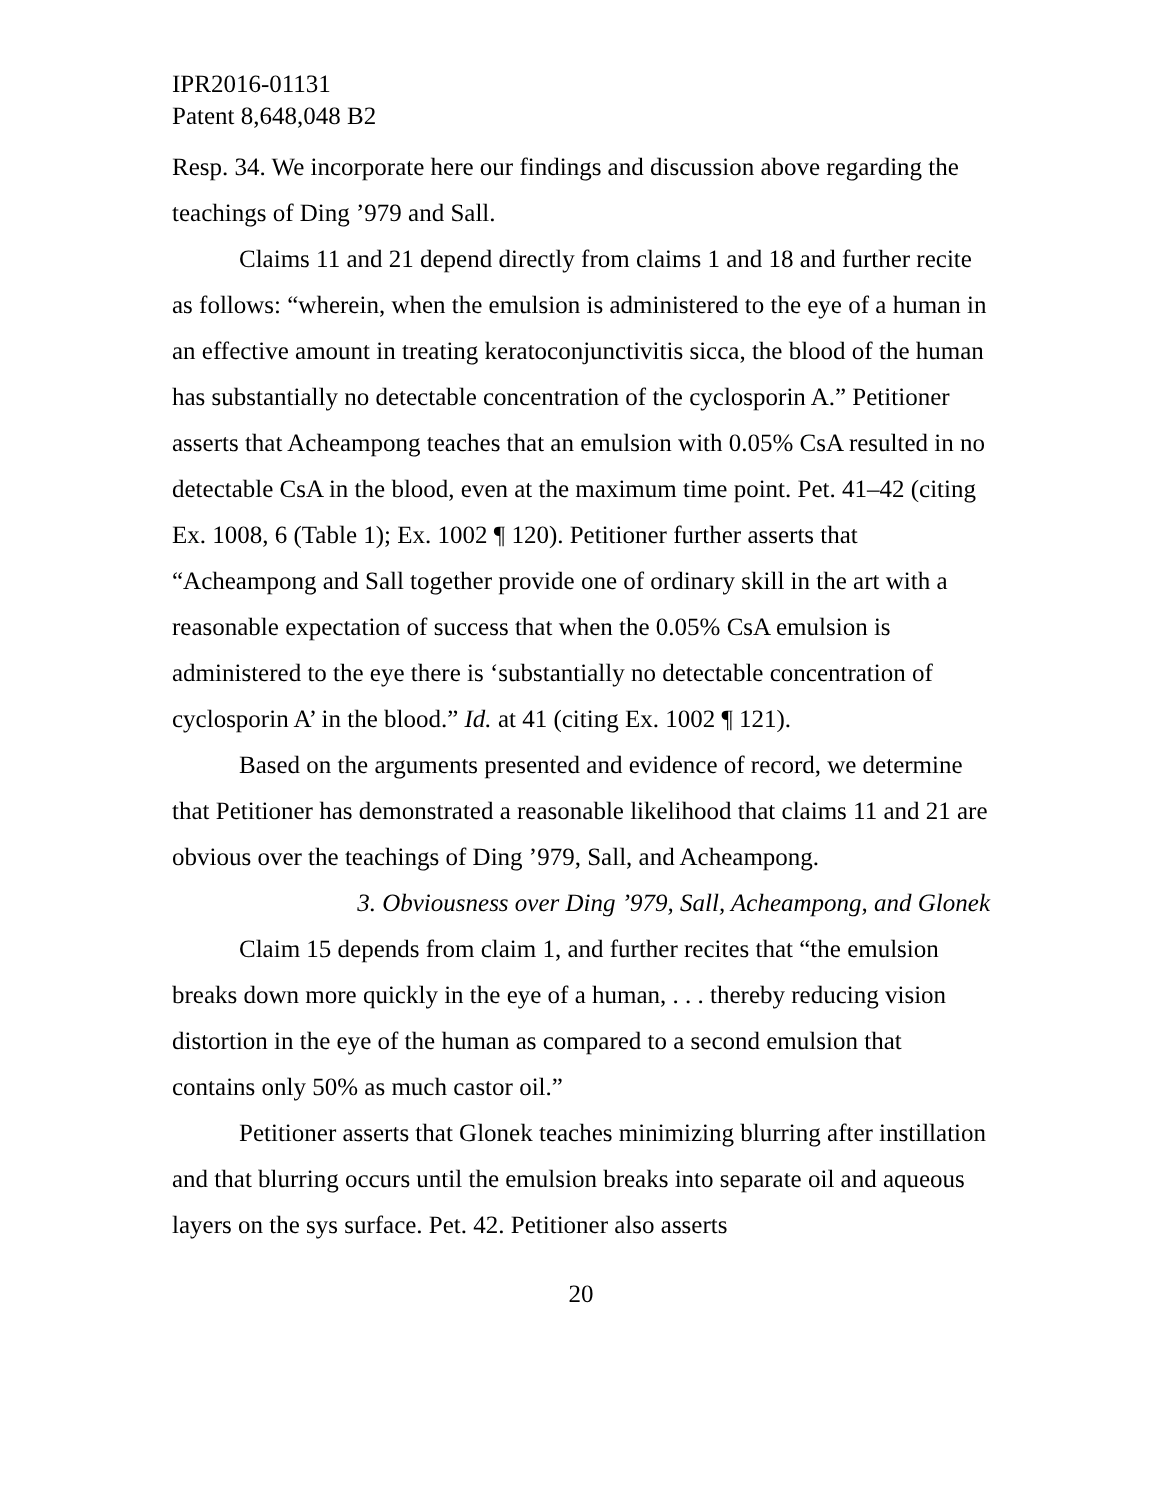IPR2016-01131
Patent 8,648,048 B2
Resp. 34. We incorporate here our findings and discussion above regarding the teachings of Ding ’979 and Sall.
Claims 11 and 21 depend directly from claims 1 and 18 and further recite as follows: “wherein, when the emulsion is administered to the eye of a human in an effective amount in treating keratoconjunctivitis sicca, the blood of the human has substantially no detectable concentration of the cyclosporin A.” Petitioner asserts that Acheampong teaches that an emulsion with 0.05% CsA resulted in no detectable CsA in the blood, even at the maximum time point. Pet. 41–42 (citing Ex. 1008, 6 (Table 1); Ex. 1002 ¶ 120). Petitioner further asserts that “Acheampong and Sall together provide one of ordinary skill in the art with a reasonable expectation of success that when the 0.05% CsA emulsion is administered to the eye there is ‘substantially no detectable concentration of cyclosporin A’ in the blood.” Id. at 41 (citing Ex. 1002 ¶ 121).
Based on the arguments presented and evidence of record, we determine that Petitioner has demonstrated a reasonable likelihood that claims 11 and 21 are obvious over the teachings of Ding ’979, Sall, and Acheampong.
3. Obviousness over Ding ’979, Sall, Acheampong, and Glonek
Claim 15 depends from claim 1, and further recites that “the emulsion breaks down more quickly in the eye of a human, . . . thereby reducing vision distortion in the eye of the human as compared to a second emulsion that contains only 50% as much castor oil.”
Petitioner asserts that Glonek teaches minimizing blurring after instillation and that blurring occurs until the emulsion breaks into separate oil and aqueous layers on the sys surface. Pet. 42. Petitioner also asserts
20